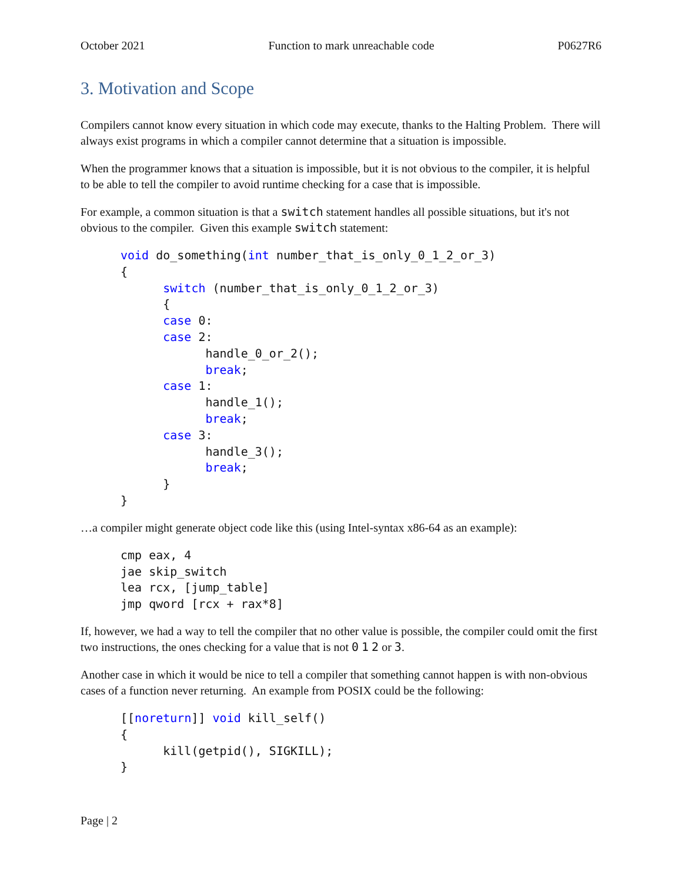October 2021 Function to mark unreachable code P0627R6
3. Motivation and Scope
Compilers cannot know every situation in which code may execute, thanks to the Halting Problem. There will always exist programs in which a compiler cannot determine that a situation is impossible.
When the programmer knows that a situation is impossible, but it is not obvious to the compiler, it is helpful to be able to tell the compiler to avoid runtime checking for a case that is impossible.
For example, a common situation is that a switch statement handles all possible situations, but it's not obvious to the compiler. Given this example switch statement:
void do_something(int number_that_is_only_0_1_2_or_3)
{
      switch (number_that_is_only_0_1_2_or_3)
      {
      case 0:
      case 2:
            handle_0_or_2();
            break;
      case 1:
            handle_1();
            break;
      case 3:
            handle_3();
            break;
      }
}
…a compiler might generate object code like this (using Intel-syntax x86-64 as an example):
cmp eax, 4
jae skip_switch
lea rcx, [jump_table]
jmp qword [rcx + rax*8]
If, however, we had a way to tell the compiler that no other value is possible, the compiler could omit the first two instructions, the ones checking for a value that is not 0 1 2 or 3.
Another case in which it would be nice to tell a compiler that something cannot happen is with non-obvious cases of a function never returning. An example from POSIX could be the following:
[[noreturn]] void kill_self()
{
      kill(getpid(), SIGKILL);
}
Page | 2